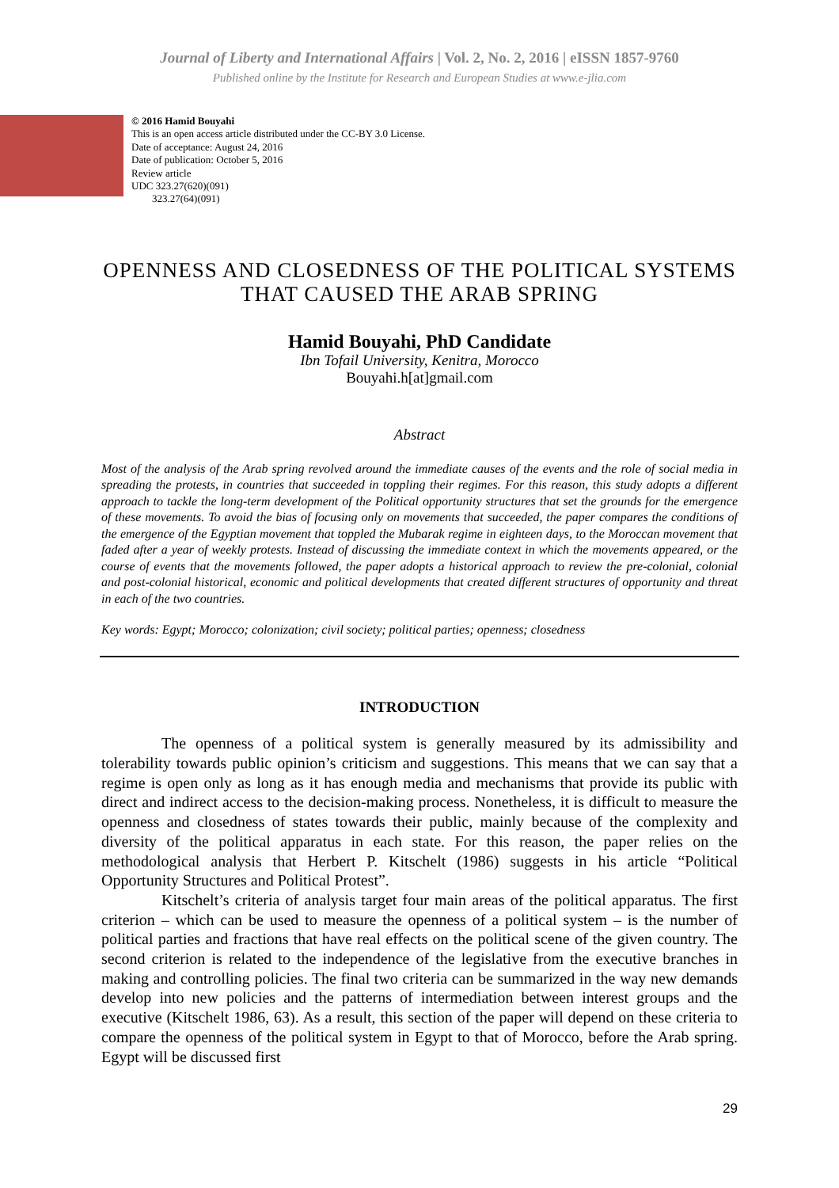Journal of Liberty and International Affairs | Vol. 2, No. 2, 2016 | eISSN 1857-9760
Published online by the Institute for Research and European Studies at www.e-jlia.com
© 2016 Hamid Bouyahi
This is an open access article distributed under the CC-BY 3.0 License.
Date of acceptance: August 24, 2016
Date of publication: October 5, 2016
Review article
UDC 323.27(620)(091)
323.27(64)(091)
OPENNESS AND CLOSEDNESS OF THE POLITICAL SYSTEMS
THAT CAUSED THE ARAB SPRING
Hamid Bouyahi, PhD Candidate
Ibn Tofail University, Kenitra, Morocco
Bouyahi.h[at]gmail.com
Abstract
Most of the analysis of the Arab spring revolved around the immediate causes of the events and the role of social media in spreading the protests, in countries that succeeded in toppling their regimes. For this reason, this study adopts a different approach to tackle the long-term development of the Political opportunity structures that set the grounds for the emergence of these movements. To avoid the bias of focusing only on movements that succeeded, the paper compares the conditions of the emergence of the Egyptian movement that toppled the Mubarak regime in eighteen days, to the Moroccan movement that faded after a year of weekly protests. Instead of discussing the immediate context in which the movements appeared, or the course of events that the movements followed, the paper adopts a historical approach to review the pre-colonial, colonial and post-colonial historical, economic and political developments that created different structures of opportunity and threat in each of the two countries.
Key words: Egypt; Morocco; colonization; civil society; political parties; openness; closedness
INTRODUCTION
The openness of a political system is generally measured by its admissibility and tolerability towards public opinion’s criticism and suggestions. This means that we can say that a regime is open only as long as it has enough media and mechanisms that provide its public with direct and indirect access to the decision-making process. Nonetheless, it is difficult to measure the openness and closedness of states towards their public, mainly because of the complexity and diversity of the political apparatus in each state. For this reason, the paper relies on the methodological analysis that Herbert P. Kitschelt (1986) suggests in his article “Political Opportunity Structures and Political Protest”.
Kitschelt’s criteria of analysis target four main areas of the political apparatus. The first criterion – which can be used to measure the openness of a political system – is the number of political parties and fractions that have real effects on the political scene of the given country. The second criterion is related to the independence of the legislative from the executive branches in making and controlling policies. The final two criteria can be summarized in the way new demands develop into new policies and the patterns of intermediation between interest groups and the executive (Kitschelt 1986, 63). As a result, this section of the paper will depend on these criteria to compare the openness of the political system in Egypt to that of Morocco, before the Arab spring. Egypt will be discussed first
29